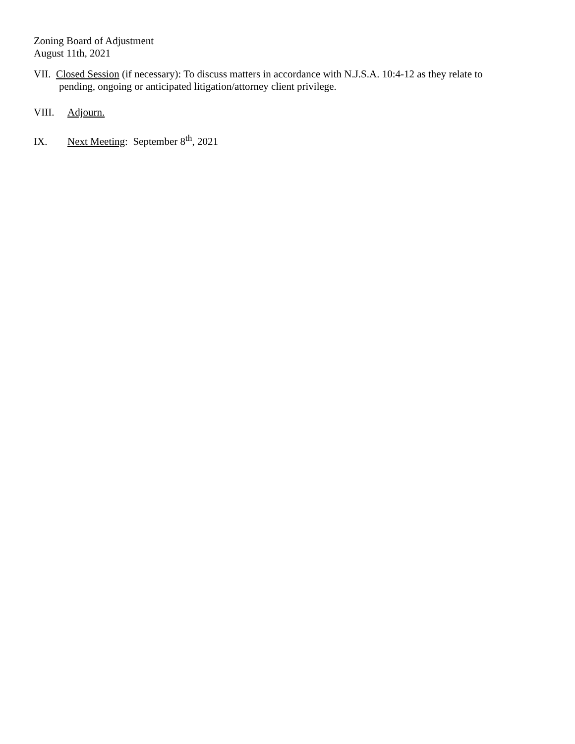Zoning Board of Adjustment
August 11th, 2021
VII. Closed Session (if necessary): To discuss matters in accordance with N.J.S.A. 10:4-12 as they relate to
pending, ongoing or anticipated litigation/attorney client privilege.
VIII. Adjourn.
IX. Next Meeting: September 8<sup>th</sup>, 2021